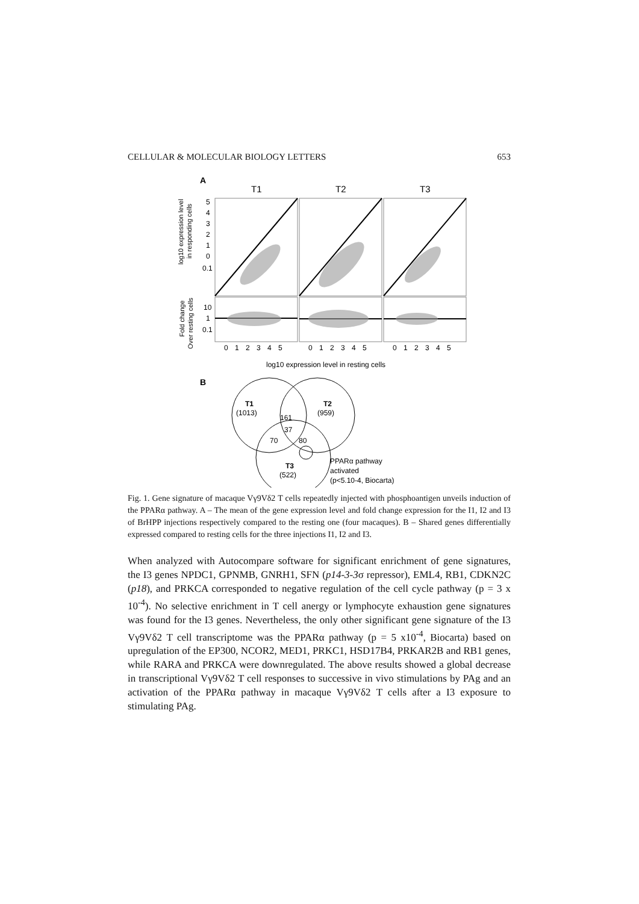CELLULAR & MOLECULAR BIOLOGY LETTERS 653
A
T1
T2
T3
5
4
3
2
1
0
0.1
10
1
0.1
0 1 2 3 4 5
0 1 2 3 4 5
0 1 2 3 4 5
log10 expression level in resting cells
log10 expression level
in responding cells
Fold change
Over resting cells
B
T1
(1013)
T2
(959)
161
37
70
80
T3
(522)
PPARα pathway
activated
(p<5.10-4, Biocarta)
Fig. 1. Gene signature of macaque Vγ9Vδ2 T cells repeatedly injected with phosphoantigen unveils induction of the PPARα pathway. A – The mean of the gene expression level and fold change expression for the I1, I2 and I3 of BrHPP injections respectively compared to the resting one (four macaques). B – Shared genes differentially expressed compared to resting cells for the three injections I1, I2 and I3.
When analyzed with Autocompare software for significant enrichment of gene signatures, the I3 genes NPDC1, GPNMB, GNRH1, SFN (p14-3-3σ repressor), EML4, RB1, CDKN2C (p18), and PRKCA corresponded to negative regulation of the cell cycle pathway (p = 3 x 10<sup>-4</sup>). No selective enrichment in T cell anergy or lymphocyte exhaustion gene signatures was found for the I3 genes. Nevertheless, the only other significant gene signature of the I3 Vγ9Vδ2 T cell transcriptome was the PPARα pathway (p = 5 x10<sup>-4</sup>, Biocarta) based on upregulation of the EP300, NCOR2, MED1, PRKC1, HSD17B4, PRKAR2B and RB1 genes, while RARA and PRKCA were downregulated. The above results showed a global decrease in transcriptional Vγ9Vδ2 T cell responses to successive in vivo stimulations by PAg and an activation of the PPARα pathway in macaque Vγ9Vδ2 T cells after a I3 exposure to stimulating PAg.